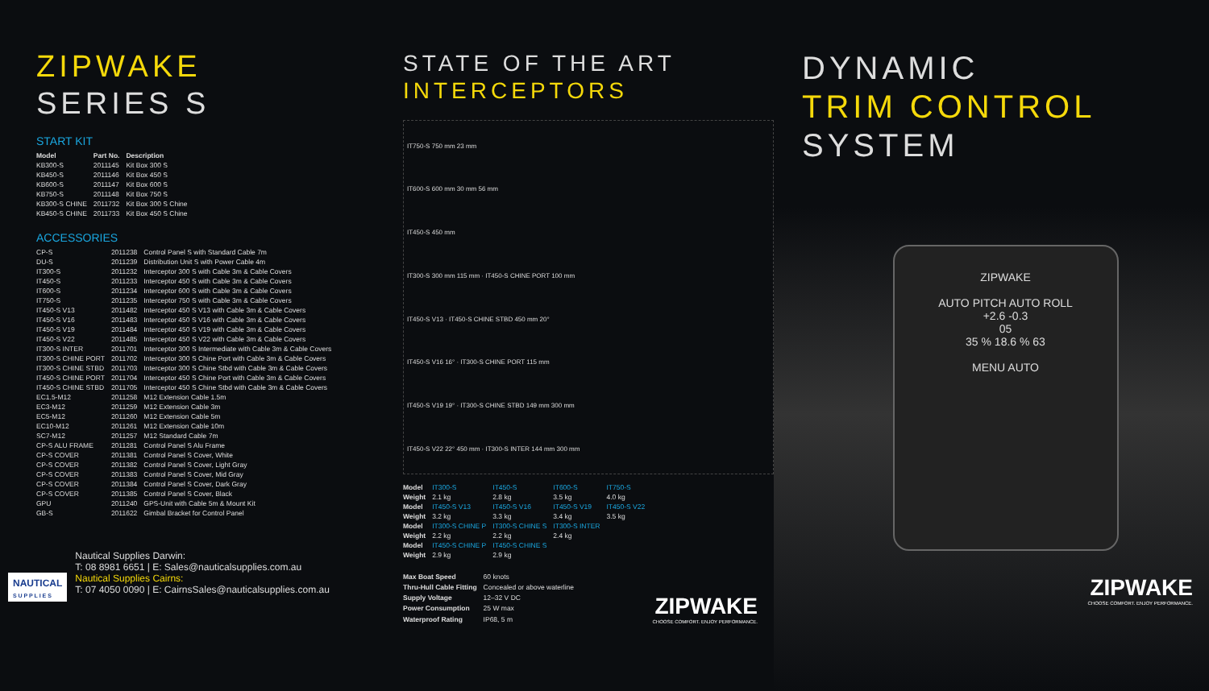ZIPWAKE
SERIES S
START KIT
| Model | Part No. | Description |
| --- | --- | --- |
| KB300-S | 2011145 | Kit Box 300 S |
| KB450-S | 2011146 | Kit Box 450 S |
| KB600-S | 2011147 | Kit Box 600 S |
| KB750-S | 2011148 | Kit Box 750 S |
| KB300-S CHINE | 2011732 | Kit Box 300 S Chine |
| KB450-S CHINE | 2011733 | Kit Box 450 S Chine |
ACCESSORIES
| CP-S | 2011238 | Control Panel S with Standard Cable 7m |
| DU-S | 2011239 | Distribution Unit S with Power Cable 4m |
| IT300-S | 2011232 | Interceptor 300 S with Cable 3m & Cable Covers |
| IT450-S | 2011233 | Interceptor 450 S with Cable 3m & Cable Covers |
| IT600-S | 2011234 | Interceptor 600 S with Cable 3m & Cable Covers |
| IT750-S | 2011235 | Interceptor 750 S with Cable 3m & Cable Covers |
| IT450-S V13 | 2011482 | Interceptor 450 S V13 with Cable 3m & Cable Covers |
| IT450-S V16 | 2011483 | Interceptor 450 S V16 with Cable 3m & Cable Covers |
| IT450-S V19 | 2011484 | Interceptor 450 S V19 with Cable 3m & Cable Covers |
| IT450-S V22 | 2011485 | Interceptor 450 S V22 with Cable 3m & Cable Covers |
| IT300-S INTER | 2011701 | Interceptor 300 S Intermediate with Cable 3m & Cable Covers |
| IT300-S CHINE PORT | 2011702 | Interceptor 300 S Chine Port with Cable 3m & Cable Covers |
| IT300-S CHINE STBD | 2011703 | Interceptor 300 S Chine Stbd with Cable 3m & Cable Covers |
| IT450-S CHINE PORT | 2011704 | Interceptor 450 S Chine Port with Cable 3m & Cable Covers |
| IT450-S CHINE STBD | 2011705 | Interceptor 450 S Chine Stbd with Cable 3m & Cable Covers |
| EC1.5-M12 | 2011258 | M12 Extension Cable 1.5m |
| EC3-M12 | 2011259 | M12 Extension Cable 3m |
| EC5-M12 | 2011260 | M12 Extension Cable 5m |
| EC10-M12 | 2011261 | M12 Extension Cable 10m |
| SC7-M12 | 2011257 | M12 Standard Cable 7m |
| CP-S ALU FRAME | 2011281 | Control Panel S Alu Frame |
| CP-S COVER | 2011381 | Control Panel S Cover, White |
| CP-S COVER | 2011382 | Control Panel S Cover, Light Gray |
| CP-S COVER | 2011383 | Control Panel S Cover, Mid Gray |
| CP-S COVER | 2011384 | Control Panel S Cover, Dark Gray |
| CP-S COVER | 2011385 | Control Panel S Cover, Black |
| GPU | 2011240 | GPS-Unit with Cable 5m & Mount Kit |
| GB-S | 2011622 | Gimbal Bracket for Control Panel |
NAUTICAL
S U P P L I E S
Nautical Supplies Darwin:
T: 08 8981 6651 | E: Sales@nauticalsupplies.com.au
Nautical Supplies Cairns:
T: 07 4050 0090 | E: CairnsSales@nauticalsupplies.com.au
STATE OF THE ART
INTERCEPTORS
IT750-S 750 mm 23 mm
IT600-S 600 mm 30 mm 56 mm
IT450-S 450 mm
IT300-S 300 mm 115 mm · IT450-S CHINE PORT 100 mm
IT450-S V13 · IT450-S CHINE STBD 450 mm 20°
IT450-S V16 16° · IT300-S CHINE PORT 115 mm
IT450-S V19 19° · IT300-S CHINE STBD 149 mm 300 mm
IT450-S V22 22° 450 mm · IT300-S INTER 144 mm 300 mm
| Model | IT300-S | IT450-S | IT600-S | IT750-S |
| Weight | 2.1 kg | 2.8 kg | 3.5 kg | 4.0 kg |
| Model | IT450-S V13 | IT450-S V16 | IT450-S V19 | IT450-S V22 |
| Weight | 3.2 kg | 3.3 kg | 3.4 kg | 3.5 kg |
| Model | IT300-S CHINE P | IT300-S CHINE S | IT300-S INTER | |
| Weight | 2.2 kg | 2.2 kg | 2.4 kg | |
| Model | IT450-S CHINE P | IT450-S CHINE S | | |
| Weight | 2.9 kg | 2.9 kg | | |
| Max Boat Speed | 60 knots |
| Thru-Hull Cable Fitting | Concealed or above waterline |
| Supply Voltage | 12–32 V DC |
| Power Consumption | 25 W max |
| Waterproof Rating | IP68, 5 m |
ZIPWAKE
CHOOSE COMFORT. ENJOY PERFORMANCE.
DYNAMIC
TRIM CONTROL
SYSTEM
ZIPWAKE
AUTO PITCH AUTO ROLL
+2.6 -0.3
05
35 % 18.6 % 63
MENU AUTO
ZIPWAKE
CHOOSE COMFORT. ENJOY PERFORMANCE.